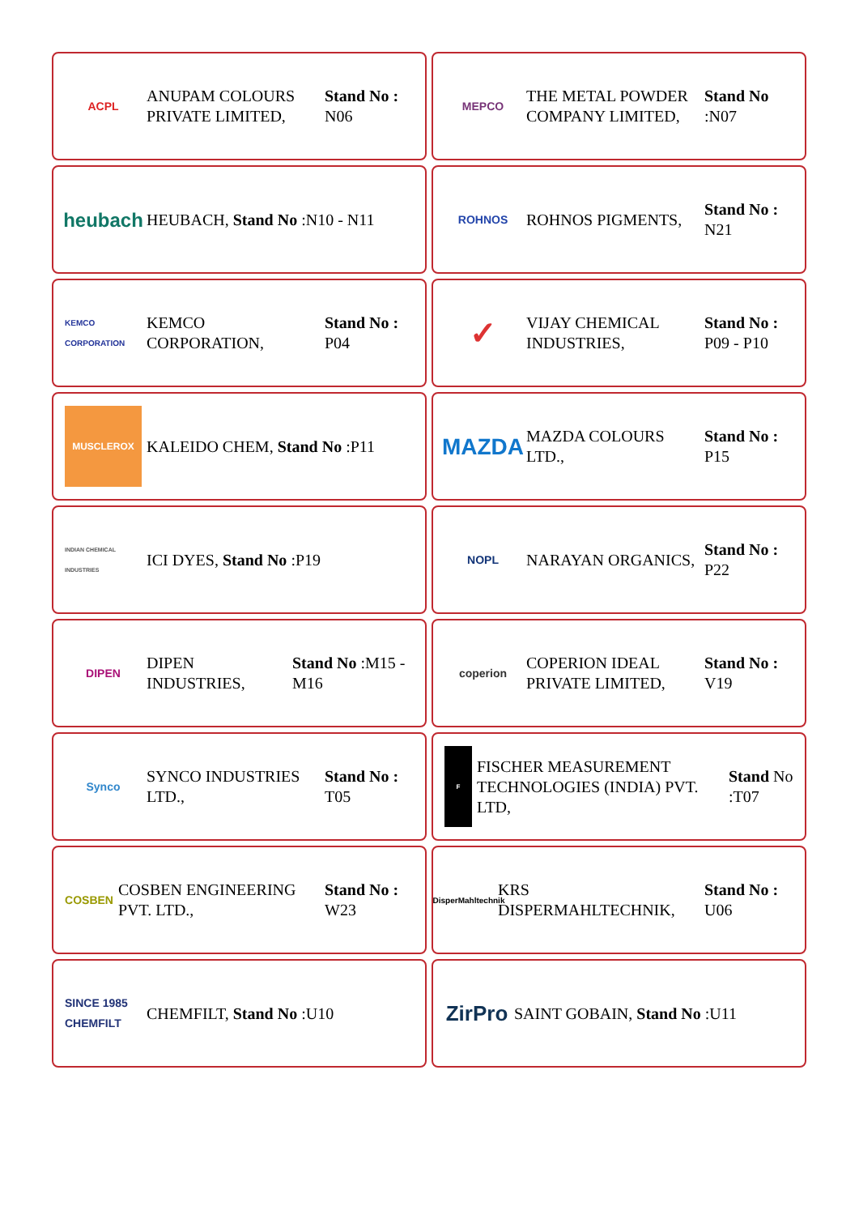ACPL
ANUPAM COLOURS PRIVATE LIMITED,
Stand No : N06
MEPCO
THE METAL POWDER COMPANY LIMITED,
Stand No :N07
heubach
HEUBACH, Stand No :N10 - N11
ROHNOS
ROHNOS PIGMENTS,
Stand No : N21
KEMCO CORPORATION
KEMCO CORPORATION,
Stand No : P04
✓
VIJAY CHEMICAL INDUSTRIES,
Stand No : P09 - P10
MUSCLEROX
KALEIDO CHEM, Stand No :P11
MAZDA
MAZDA COLOURS LTD.,
Stand No : P15
INDIAN CHEMICAL INDUSTRIES
ICI DYES, Stand No :P19
NOPL
NARAYAN ORGANICS,
Stand No : P22
DIPEN
DIPEN INDUSTRIES,
Stand No :M15 - M16
coperion
COPERION IDEAL PRIVATE LIMITED,
Stand No : V19
Synco
SYNCO INDUSTRIES LTD.,
Stand No : T05
F
FISCHER MEASUREMENT TECHNOLOGIES (INDIA) PVT. LTD,
Stand No :T07
COSBEN
COSBEN ENGINEERING PVT. LTD.,
Stand No : W23
DisperMahltechnik
KRS DISPERMAHLTECHNIK,
Stand No : U06
SINCE 1985 CHEMFILT
CHEMFILT, Stand No :U10
ZirPro
SAINT GOBAIN, Stand No :U11